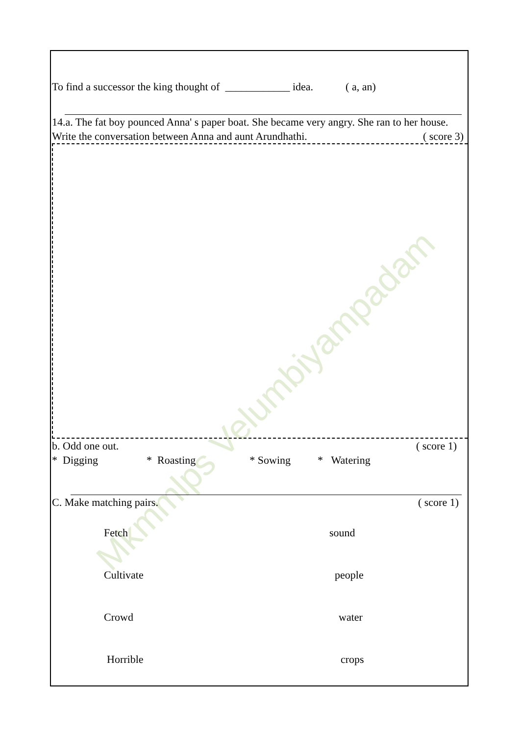Mkmmlps Velumbiyampadam
To find a successor the king thought of ____________ idea. ( a, an)
14.a. The fat boy pounced Anna' s paper boat. She became very angry. She ran to her house. Write the conversation between Anna and aunt Arundhathi. ( score 3)
b. Odd one out. ( score 1)
* Digging * Roasting * Sowing * Watering
C. Make matching pairs. ( score 1)
Fetch sound
Cultivate people
Crowd water
Horrible crops